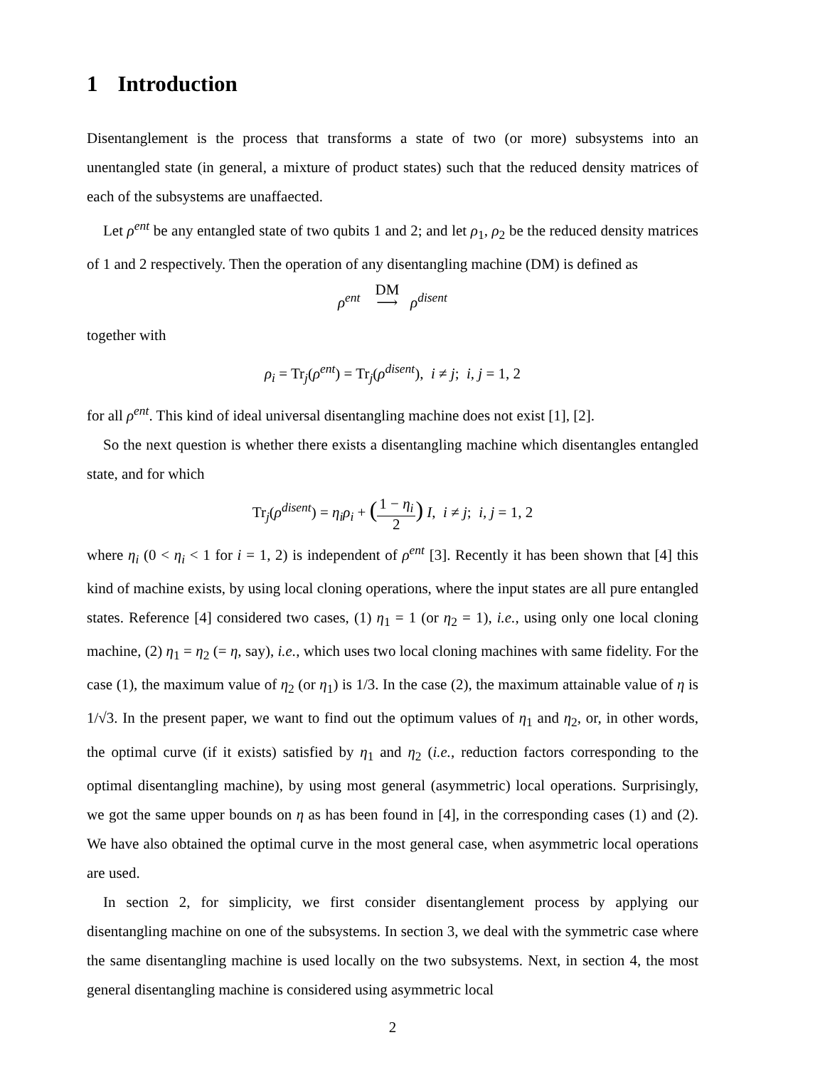1 Introduction
Disentanglement is the process that transforms a state of two (or more) subsystems into an unentangled state (in general, a mixture of product states) such that the reduced density matrices of each of the subsystems are unaffaected.
Let ρ<sup>ent</sup> be any entangled state of two qubits 1 and 2; and let ρ<sub>1</sub>, ρ<sub>2</sub> be the reduced density matrices of 1 and 2 respectively. Then the operation of any disentangling machine (DM) is defined as
ρ<sup>ent</sup> DM
⟶ ρ<sup>disent</sup>
together with
ρ<sub>i</sub> = Tr<sub>j</sub>(ρ<sup>ent</sup>) = Tr<sub>j</sub>(ρ<sup>disent</sup>), i ≠ j; i, j = 1, 2
for all ρ<sup>ent</sup>. This kind of ideal universal disentangling machine does not exist [1], [2].
So the next question is whether there exists a disentangling machine which disentangles entangled state, and for which
Tr<sub>j</sub>(ρ<sup>disent</sup>) = η<sub>i</sub>ρ<sub>i</sub> + (1 − η<sub>i</sub> 2) I, i ≠ j; i, j = 1, 2
where η<sub>i</sub> (0 < η<sub>i</sub> < 1 for i = 1, 2) is independent of ρ<sup>ent</sup> [3]. Recently it has been shown that [4] this kind of machine exists, by using local cloning operations, where the input states are all pure entangled states. Reference [4] considered two cases, (1) η<sub>1</sub> = 1 (or η<sub>2</sub> = 1), i.e., using only one local cloning machine, (2) η<sub>1</sub> = η<sub>2</sub> (= η, say), i.e., which uses two local cloning machines with same fidelity. For the case (1), the maximum value of η<sub>2</sub> (or η<sub>1</sub>) is 1/3. In the case (2), the maximum attainable value of η is 1/√3. In the present paper, we want to find out the optimum values of η<sub>1</sub> and η<sub>2</sub>, or, in other words, the optimal curve (if it exists) satisfied by η<sub>1</sub> and η<sub>2</sub> (i.e., reduction factors corresponding to the optimal disentangling machine), by using most general (asymmetric) local operations. Surprisingly, we got the same upper bounds on η as has been found in [4], in the corresponding cases (1) and (2). We have also obtained the optimal curve in the most general case, when asymmetric local operations are used.
In section 2, for simplicity, we first consider disentanglement process by applying our disentangling machine on one of the subsystems. In section 3, we deal with the symmetric case where the same disentangling machine is used locally on the two subsystems. Next, in section 4, the most general disentangling machine is considered using asymmetric local
2